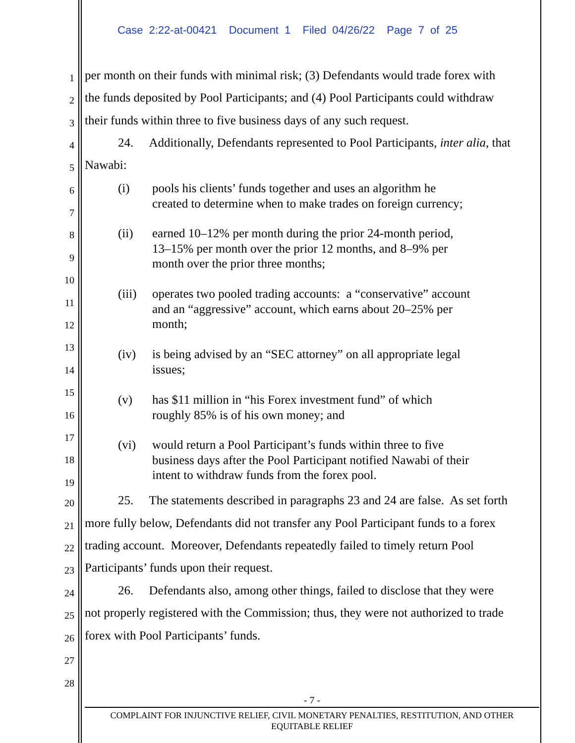Case 2:22-at-00421 Document 1 Filed 04/26/22 Page 7 of 25
1 per month on their funds with minimal risk; (3) Defendants would trade forex with
2 the funds deposited by Pool Participants; and (4) Pool Participants could withdraw
3 their funds within three to five business days of any such request.
4 24. Additionally, Defendants represented to Pool Participants, inter alia, that
5 Nawabi:
6
7
8
9
10
11
12
13
14
15
16
17
18
19
(i) pools his clients’ funds together and uses an algorithm he
created to determine when to make trades on foreign currency;
(ii) earned 10–12% per month during the prior 24-month period,
13–15% per month over the prior 12 months, and 8–9% per
month over the prior three months;
(iii) operates two pooled trading accounts: a “conservative” account
and an “aggressive” account, which earns about 20–25% per
month;
(iv) is being advised by an “SEC attorney” on all appropriate legal
issues;
(v) has $11 million in “his Forex investment fund” of which
roughly 85% is of his own money; and
(vi) would return a Pool Participant’s funds within three to five
business days after the Pool Participant notified Nawabi of their
intent to withdraw funds from the forex pool.
20 25. The statements described in paragraphs 23 and 24 are false. As set forth
21 more fully below, Defendants did not transfer any Pool Participant funds to a forex
22 trading account. Moreover, Defendants repeatedly failed to timely return Pool
23 Participants’ funds upon their request.
24 26. Defendants also, among other things, failed to disclose that they were
25 not properly registered with the Commission; thus, they were not authorized to trade
26 forex with Pool Participants’ funds.
27
28
- 7 -
COMPLAINT FOR INJUNCTIVE RELIEF, CIVIL MONETARY PENALTIES, RESTITUTION, AND OTHER
EQUITABLE RELIEF